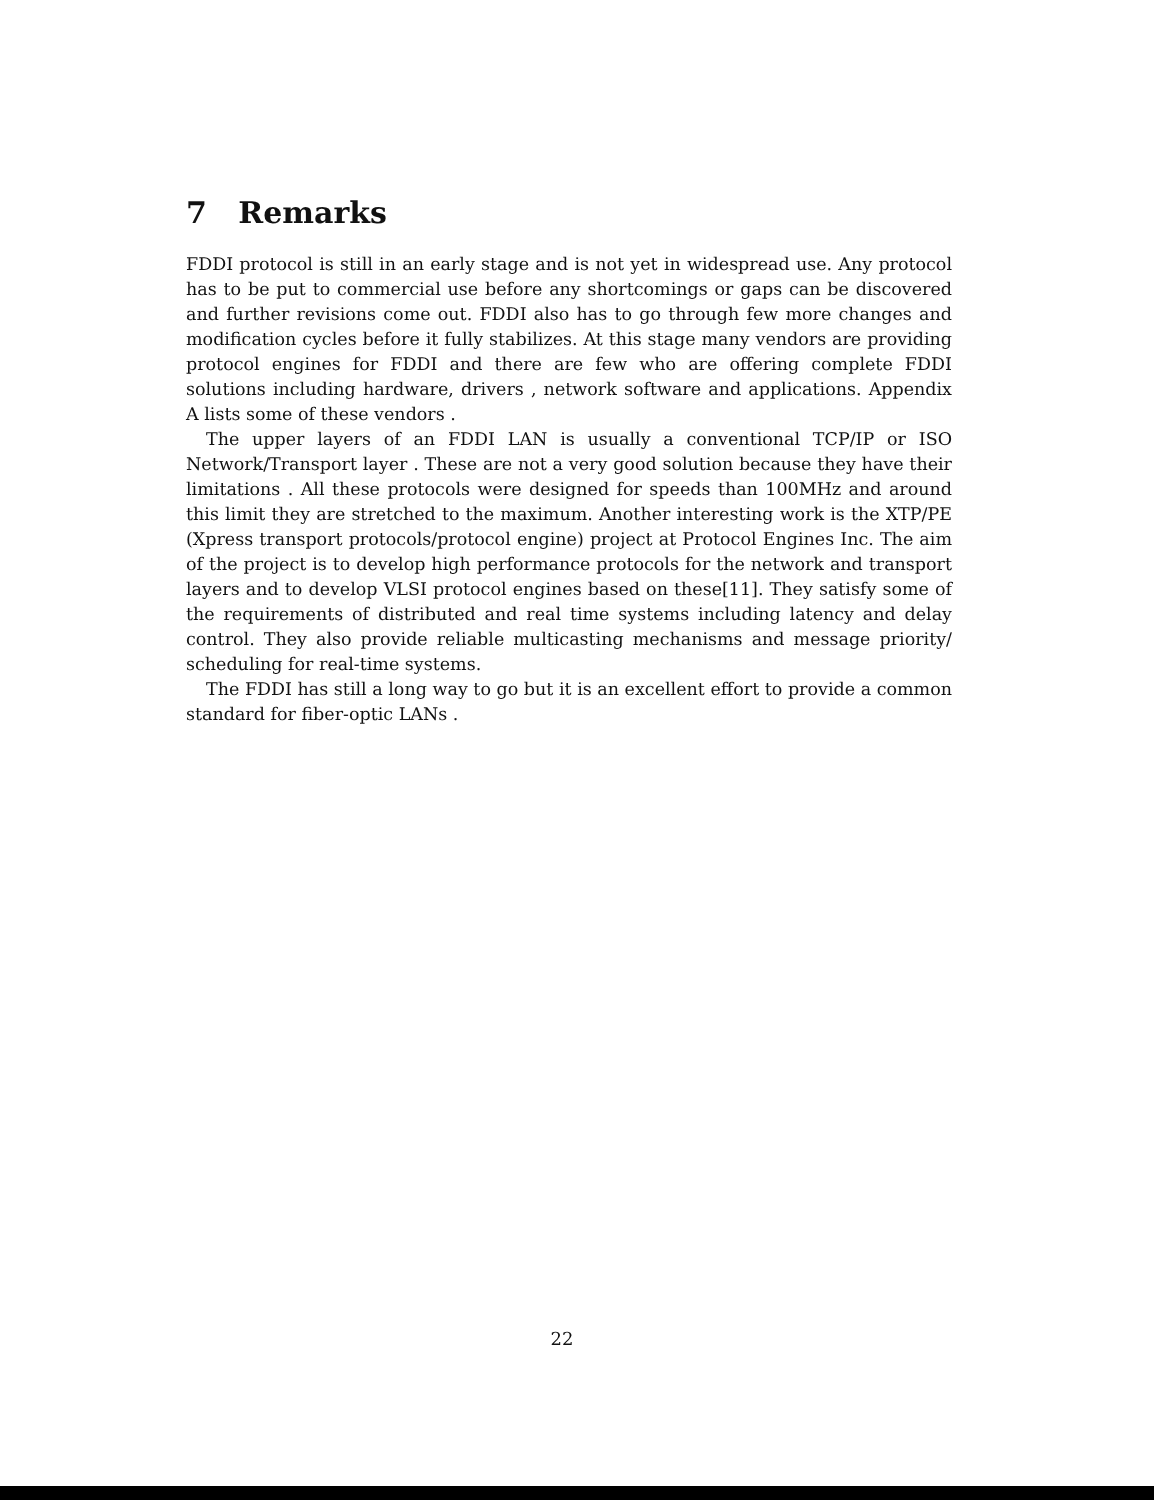7 Remarks
FDDI protocol is still in an early stage and is not yet in widespread use. Any protocol has to be put to commercial use before any shortcomings or gaps can be discovered and further revisions come out. FDDI also has to go through few more changes and modification cycles before it fully stabilizes. At this stage many vendors are providing protocol engines for FDDI and there are few who are offering complete FDDI solutions including hardware, drivers , network software and applications. Appendix A lists some of these vendors .
The upper layers of an FDDI LAN is usually a conventional TCP/IP or ISO Network/Transport layer . These are not a very good solution because they have their limitations . All these protocols were designed for speeds than 100MHz and around this limit they are stretched to the maximum. Another interesting work is the XTP/PE (Xpress transport protocols/protocol engine) project at Protocol Engines Inc. The aim of the project is to develop high performance protocols for the network and transport layers and to develop VLSI protocol engines based on these[11]. They satisfy some of the requirements of distributed and real time systems including latency and delay control. They also provide reliable multicasting mechanisms and message priority/ scheduling for real-time systems.
The FDDI has still a long way to go but it is an excellent effort to provide a common standard for fiber-optic LANs .
22